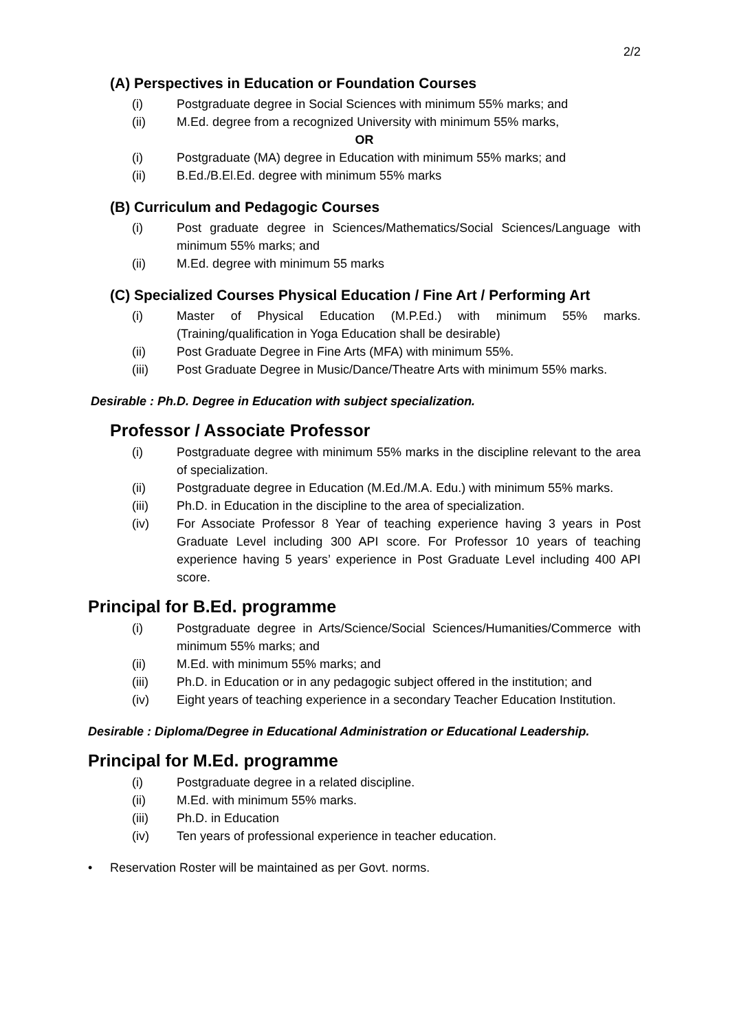2/2
(A) Perspectives in Education or Foundation Courses
(i) Postgraduate degree in Social Sciences with minimum 55% marks; and
(ii) M.Ed. degree from a recognized University with minimum 55% marks,
OR
(i) Postgraduate (MA) degree in Education with minimum 55% marks; and
(ii) B.Ed./B.El.Ed. degree with minimum 55% marks
(B) Curriculum and Pedagogic Courses
(i) Post graduate degree in Sciences/Mathematics/Social Sciences/Language with minimum 55% marks; and
(ii) M.Ed. degree with minimum 55 marks
(C) Specialized Courses Physical Education / Fine Art / Performing Art
(i) Master of Physical Education (M.P.Ed.) with minimum 55% marks. (Training/qualification in Yoga Education shall be desirable)
(ii) Post Graduate Degree in Fine Arts (MFA) with minimum 55%.
(iii) Post Graduate Degree in Music/Dance/Theatre Arts with minimum 55% marks.
Desirable : Ph.D. Degree in Education with subject specialization.
Professor / Associate Professor
(i) Postgraduate degree with minimum 55% marks in the discipline relevant to the area of specialization.
(ii) Postgraduate degree in Education (M.Ed./M.A. Edu.) with minimum 55% marks.
(iii) Ph.D. in Education in the discipline to the area of specialization.
(iv) For Associate Professor 8 Year of teaching experience having 3 years in Post Graduate Level including 300 API score. For Professor 10 years of teaching experience having 5 years’ experience in Post Graduate Level including 400 API score.
Principal for B.Ed. programme
(i) Postgraduate degree in Arts/Science/Social Sciences/Humanities/Commerce with minimum 55% marks; and
(ii) M.Ed. with minimum 55% marks; and
(iii) Ph.D. in Education or in any pedagogic subject offered in the institution; and
(iv) Eight years of teaching experience in a secondary Teacher Education Institution.
Desirable : Diploma/Degree in Educational Administration or Educational Leadership.
Principal for M.Ed. programme
(i) Postgraduate degree in a related discipline.
(ii) M.Ed. with minimum 55% marks.
(iii) Ph.D. in Education
(iv) Ten years of professional experience in teacher education.
• Reservation Roster will be maintained as per Govt. norms.